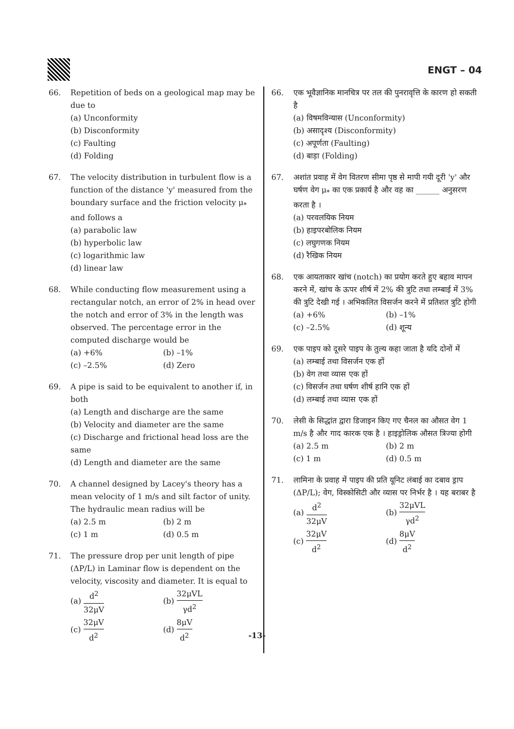ENGT – 04
66. Repetition of beds on a geological map may be due to
(a) Unconformity
(b) Disconformity
(c) Faulting
(d) Folding
67. The velocity distribution in turbulent flow is a function of the distance 'y' measured from the boundary surface and the friction velocity μ<sub>*</sub> and follows a
(a) parabolic law
(b) hyperbolic law
(c) logarithmic law
(d) linear law
68. While conducting flow measurement using a rectangular notch, an error of 2% in head over the notch and error of 3% in the length was observed. The percentage error in the computed discharge would be
(a) +6% (b) –1%
(c) –2.5% (d) Zero
69. A pipe is said to be equivalent to another if, in both
(a) Length and discharge are the same
(b) Velocity and diameter are the same
(c) Discharge and frictional head loss are the same
(d) Length and diameter are the same
70. A channel designed by Lacey's theory has a mean velocity of 1 m/s and silt factor of unity. The hydraulic mean radius will be
(a) 2.5 m (b) 2 m
(c) 1 m (d) 0.5 m
71. The pressure drop per unit length of pipe (ΔP/L) in Laminar flow is dependent on the velocity, viscosity and diameter. It is equal to
(a) d<sup>2</sup> 32μV (b) 32μVL γd<sup>2</sup>
(c) 32μV d<sup>2</sup> (d) 8μV d<sup>2</sup>
66. एक भूवैज्ञानिक मानचित्र पर तल की पुनरावृत्ति के कारण हो सकती है
(a) विषमविन्यास (Unconformity)
(b) असादृश्य (Disconformity)
(c) अपूर्णता (Faulting)
(d) बाड़ा (Folding)
67. अशांत प्रवाह में वेग वितरण सीमा पृष्ठ से मापी गयी दूरी 'y' और घर्षण वेग μ<sub>*</sub> का एक प्रकार्य है और वह का ______ अनुसरण करता है ।
(a) परवलयिक नियम
(b) हाइपरबोलिक नियम
(c) लघुगणक नियम
(d) रैखिक नियम
68. एक आयताकार खांच (notch) का प्रयोग करते हुए बहाव मापन करने में, खांच के ऊपर शीर्ष में 2% की त्रुटि तथा लम्बाई में 3% की त्रुटि देखी गई । अभिकलित विसर्जन करने में प्रतिशत त्रुटि होगी
(a) +6% (b) –1%
(c) –2.5% (d) शून्य
69. एक पाइप को दूसरे पाइप के तुल्य कहा जाता है यदि दोनों में
(a) लम्बाई तथा विसर्जन एक हों
(b) वेग तथा व्यास एक हों
(c) विसर्जन तथा घर्षण शीर्ष हानि एक हों
(d) लम्बाई तथा व्यास एक हों
70. लेसी के सिद्धांत द्वारा डिजाइन किए गए चैनल का औसत वेग 1 m/s है और गाद कारक एक है । हाइड्रोलिक औसत त्रिज्या होगी
(a) 2.5 m (b) 2 m
(c) 1 m (d) 0.5 m
71. लामिना के प्रवाह में पाइप की प्रति यूनिट लंबाई का दबाव ड्राप (ΔP/L); वेग, विस्कोसिटी और व्यास पर निर्भर है । यह बराबर है
(a) d<sup>2</sup> 32μV (b) 32μVL γd<sup>2</sup>
(c) 32μV d<sup>2</sup> (d) 8μV d<sup>2</sup>
-13-